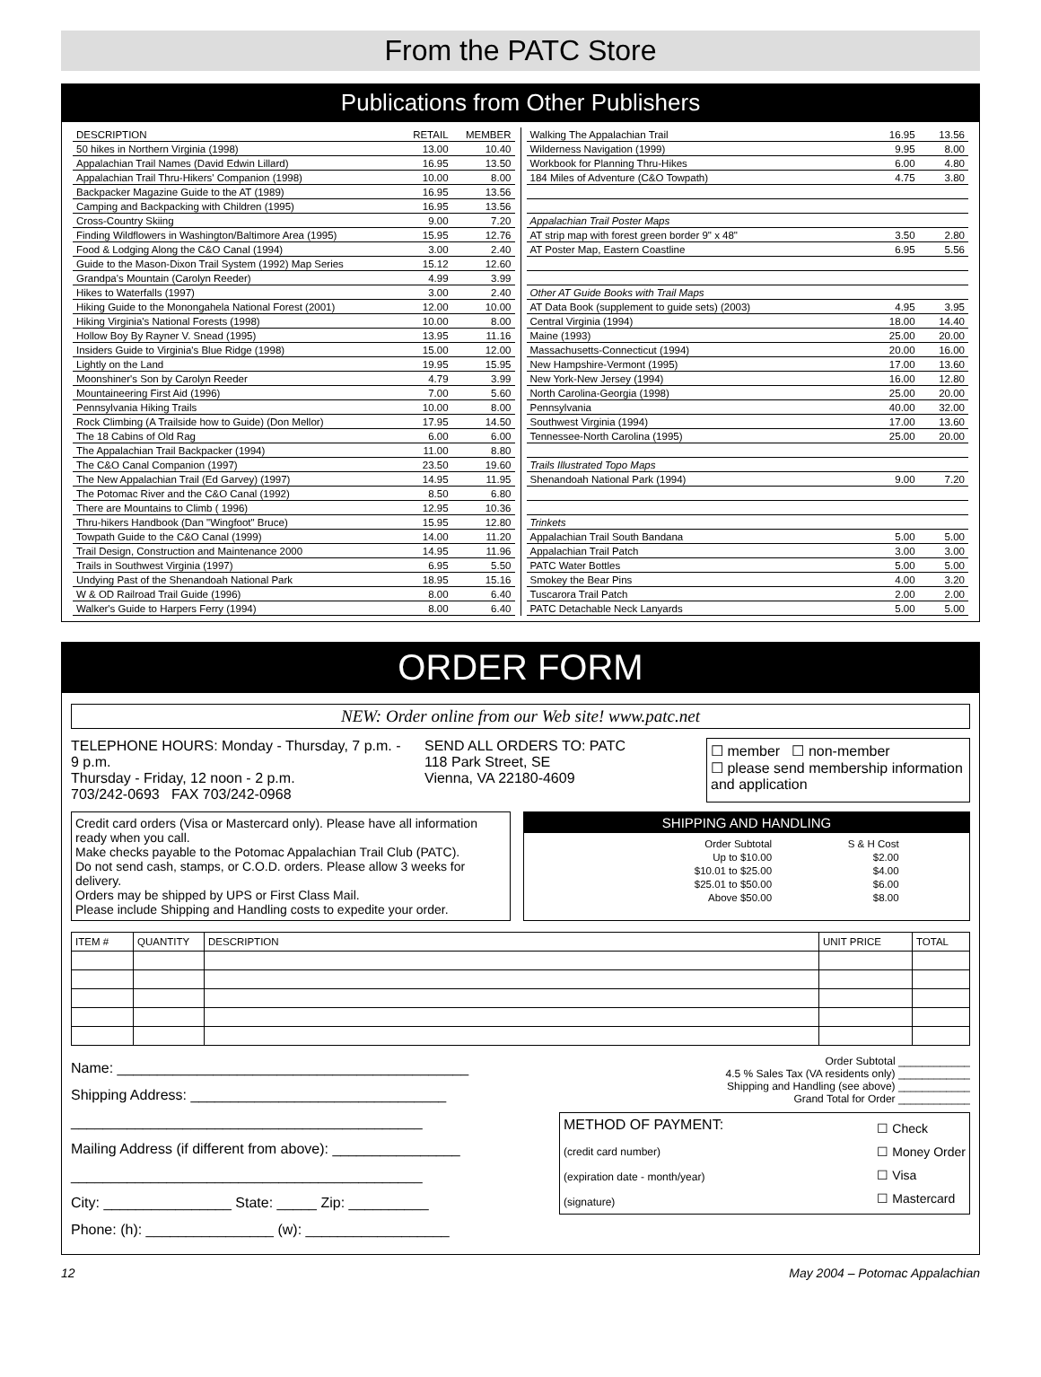From the PATC Store
Publications from Other Publishers
| DESCRIPTION | RETAIL | MEMBER |
| --- | --- | --- |
| 50 hikes in Northern Virginia (1998) | 13.00 | 10.40 |
| Appalachian Trail Names (David Edwin Lillard) | 16.95 | 13.50 |
| Appalachian Trail Thru-Hikers' Companion (1998) | 10.00 | 8.00 |
| Backpacker Magazine Guide to the AT (1989) | 16.95 | 13.56 |
| Camping and Backpacking with Children (1995) | 16.95 | 13.56 |
| Cross-Country Skiing | 9.00 | 7.20 |
| Finding Wildflowers in Washington/Baltimore Area (1995) | 15.95 | 12.76 |
| Food & Lodging Along the C&O Canal (1994) | 3.00 | 2.40 |
| Guide to the Mason-Dixon Trail System (1992) Map Series | 15.12 | 12.60 |
| Grandpa's Mountain (Carolyn Reeder) | 4.99 | 3.99 |
| Hikes to Waterfalls (1997) | 3.00 | 2.40 |
| Hiking Guide to the Monongahela National Forest (2001) | 12.00 | 10.00 |
| Hiking Virginia's National Forests (1998) | 10.00 | 8.00 |
| Hollow Boy By Rayner V. Snead (1995) | 13.95 | 11.16 |
| Insiders Guide to Virginia's Blue Ridge (1998) | 15.00 | 12.00 |
| Lightly on the Land | 19.95 | 15.95 |
| Moonshiner's Son by Carolyn Reeder | 4.79 | 3.99 |
| Mountaineering First Aid (1996) | 7.00 | 5.60 |
| Pennsylvania Hiking Trails | 10.00 | 8.00 |
| Rock Climbing (A Trailside how to Guide) (Don Mellor) | 17.95 | 14.50 |
| The 18 Cabins of Old Rag | 6.00 | 6.00 |
| The Appalachian Trail Backpacker (1994) | 11.00 | 8.80 |
| The C&O Canal Companion (1997) | 23.50 | 19.60 |
| The New Appalachian Trail (Ed Garvey) (1997) | 14.95 | 11.95 |
| The Potomac River and the C&O Canal (1992) | 8.50 | 6.80 |
| There are Mountains to Climb ( 1996) | 12.95 | 10.36 |
| Thru-hikers Handbook (Dan "Wingfoot" Bruce) | 15.95 | 12.80 |
| Towpath Guide to the C&O Canal (1999) | 14.00 | 11.20 |
| Trail Design, Construction and Maintenance 2000 | 14.95 | 11.96 |
| Trails in Southwest Virginia (1997) | 6.95 | 5.50 |
| Undying Past of the Shenandoah National Park | 18.95 | 15.16 |
| W & OD Railroad Trail Guide (1996) | 8.00 | 6.40 |
| Walker's Guide to Harpers Ferry (1994) | 8.00 | 6.40 |
| Walking The Appalachian Trail | 16.95 | 13.56 |
| Wilderness Navigation (1999) | 9.95 | 8.00 |
| Workbook for Planning Thru-Hikes | 6.00 | 4.80 |
| 184 Miles of Adventure (C&O Towpath) | 4.75 | 3.80 |
| Appalachian Trail Poster Maps | | |
| AT strip map with forest green border 9" x 48" | 3.50 | 2.80 |
| AT Poster Map, Eastern Coastline | 6.95 | 5.56 |
| Other AT Guide Books with Trail Maps | | |
| AT Data Book (supplement to guide sets) (2003) | 4.95 | 3.95 |
| Central Virginia (1994) | 18.00 | 14.40 |
| Maine (1993) | 25.00 | 20.00 |
| Massachusetts-Connecticut (1994) | 20.00 | 16.00 |
| New Hampshire-Vermont (1995) | 17.00 | 13.60 |
| New York-New Jersey (1994) | 16.00 | 12.80 |
| North Carolina-Georgia (1998) | 25.00 | 20.00 |
| Pennsylvania | 40.00 | 32.00 |
| Southwest Virginia (1994) | 17.00 | 13.60 |
| Tennessee-North Carolina (1995) | 25.00 | 20.00 |
| Trails Illustrated Topo Maps | | |
| Shenandoah National Park (1994) | 9.00 | 7.20 |
| Trinkets | | |
| Appalachian Trail South Bandana | 5.00 | 5.00 |
| Appalachian Trail Patch | 3.00 | 3.00 |
| PATC Water Bottles | 5.00 | 5.00 |
| Smokey the Bear Pins | 4.00 | 3.20 |
| Tuscarora Trail Patch | 2.00 | 2.00 |
| PATC Detachable Neck Lanyards | 5.00 | 5.00 |
ORDER FORM
NEW: Order online from our Web site! www.patc.net
TELEPHONE HOURS: Monday - Thursday, 7 p.m. - 9 p.m.
Thursday - Friday, 12 noon - 2 p.m.
703/242-0693 FAX 703/242-0968
SEND ALL ORDERS TO: PATC
118 Park Street, SE
Vienna, VA 22180-4609
☐ member ☐ non-member
☐ please send membership information and application
Credit card orders (Visa or Mastercard only). Please have all information ready when you call.
Make checks payable to the Potomac Appalachian Trail Club (PATC).
Do not send cash, stamps, or C.O.D. orders. Please allow 3 weeks for delivery.
Orders may be shipped by UPS or First Class Mail.
Please include Shipping and Handling costs to expedite your order.
SHIPPING AND HANDLING
| Order Subtotal | S & H Cost |
| Up to $10.00 | $2.00 |
| $10.01 to $25.00 | $4.00 |
| $25.01 to $50.00 | $6.00 |
| Above $50.00 | $8.00 |
| ITEM # | QUANTITY | DESCRIPTION | UNIT PRICE | TOTAL |
Name: ____________________________________________
Shipping Address: ________________________________
____________________________________________
Mailing Address (if different from above): ________________
____________________________________________
City: ________________ State: _____ Zip: __________
Phone: (h): ________________ (w): __________________
Order Subtotal ____________
4.5 % Sales Tax (VA residents only) ____________
Shipping and Handling (see above) ____________
Grand Total for Order ____________
METHOD OF PAYMENT:
(credit card number)
(expiration date - month/year)
(signature)
☐ Check
☐ Money Order
☐ Visa
☐ Mastercard
12 May 2004 – Potomac Appalachian